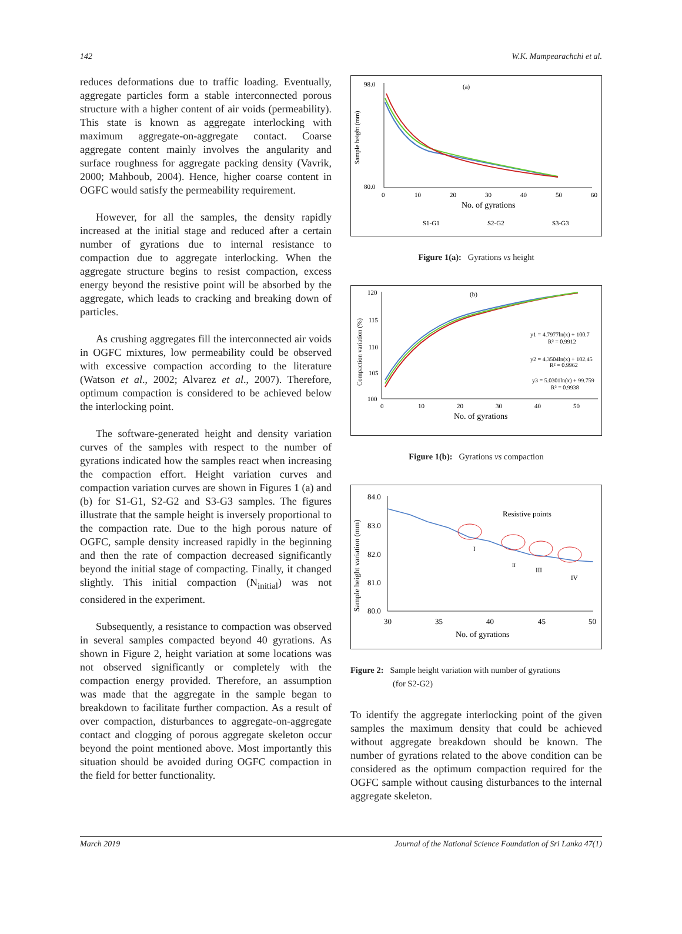142 W.K. Mampearachchi et al.
reduces deformations due to traffic loading. Eventually, aggregate particles form a stable interconnected porous structure with a higher content of air voids (permeability). This state is known as aggregate interlocking with maximum aggregate-on-aggregate contact. Coarse aggregate content mainly involves the angularity and surface roughness for aggregate packing density (Vavrik, 2000; Mahboub, 2004). Hence, higher coarse content in OGFC would satisfy the permeability requirement.
However, for all the samples, the density rapidly increased at the initial stage and reduced after a certain number of gyrations due to internal resistance to compaction due to aggregate interlocking. When the aggregate structure begins to resist compaction, excess energy beyond the resistive point will be absorbed by the aggregate, which leads to cracking and breaking down of particles.
As crushing aggregates fill the interconnected air voids in OGFC mixtures, low permeability could be observed with excessive compaction according to the literature (Watson et al., 2002; Alvarez et al., 2007). Therefore, optimum compaction is considered to be achieved below the interlocking point.
The software-generated height and density variation curves of the samples with respect to the number of gyrations indicated how the samples react when increasing the compaction effort. Height variation curves and compaction variation curves are shown in Figures 1 (a) and (b) for S1-G1, S2-G2 and S3-G3 samples. The figures illustrate that the sample height is inversely proportional to the compaction rate. Due to the high porous nature of OGFC, sample density increased rapidly in the beginning and then the rate of compaction decreased significantly beyond the initial stage of compacting. Finally, it changed slightly. This initial compaction (N<sub>initial</sub>) was not considered in the experiment.
Subsequently, a resistance to compaction was observed in several samples compacted beyond 40 gyrations. As shown in Figure 2, height variation at some locations was not observed significantly or completely with the compaction energy provided. Therefore, an assumption was made that the aggregate in the sample began to breakdown to facilitate further compaction. As a result of over compaction, disturbances to aggregate-on-aggregate contact and clogging of porous aggregate skeleton occur beyond the point mentioned above. Most importantly this situation should be avoided during OGFC compaction in the field for better functionality.
(a)
Sample height (mm)
98.0
80.0
0
10
20
30
40
50
60
No. of gyrations
S1-G1
S2-G2
S3-G3
Figure 1(a): Gyrations vs height
(b)
Compaction variation (%)
120
115
110
105
100
0
10
20
30
40
50
No. of gyrations
y1 = 4.7977ln(x) + 100.7
R² = 0.9912
y2 = 4.3504ln(x) + 102.45
R² = 0.9962
y3 = 5.0301ln(x) + 99.759
R² = 0.9938
Figure 1(b): Gyrations vs compaction
Sample height variation (mm)
84.0
83.0
82.0
81.0
80.0
30
35
40
45
50
No. of gyrations
Resistive points
I
II
III
IV
Figure 2: Sample height variation with number of gyrations
(for S2-G2)
To identify the aggregate interlocking point of the given samples the maximum density that could be achieved without aggregate breakdown should be known. The number of gyrations related to the above condition can be considered as the optimum compaction required for the OGFC sample without causing disturbances to the internal aggregate skeleton.
March 2019 Journal of the National Science Foundation of Sri Lanka 47(1)